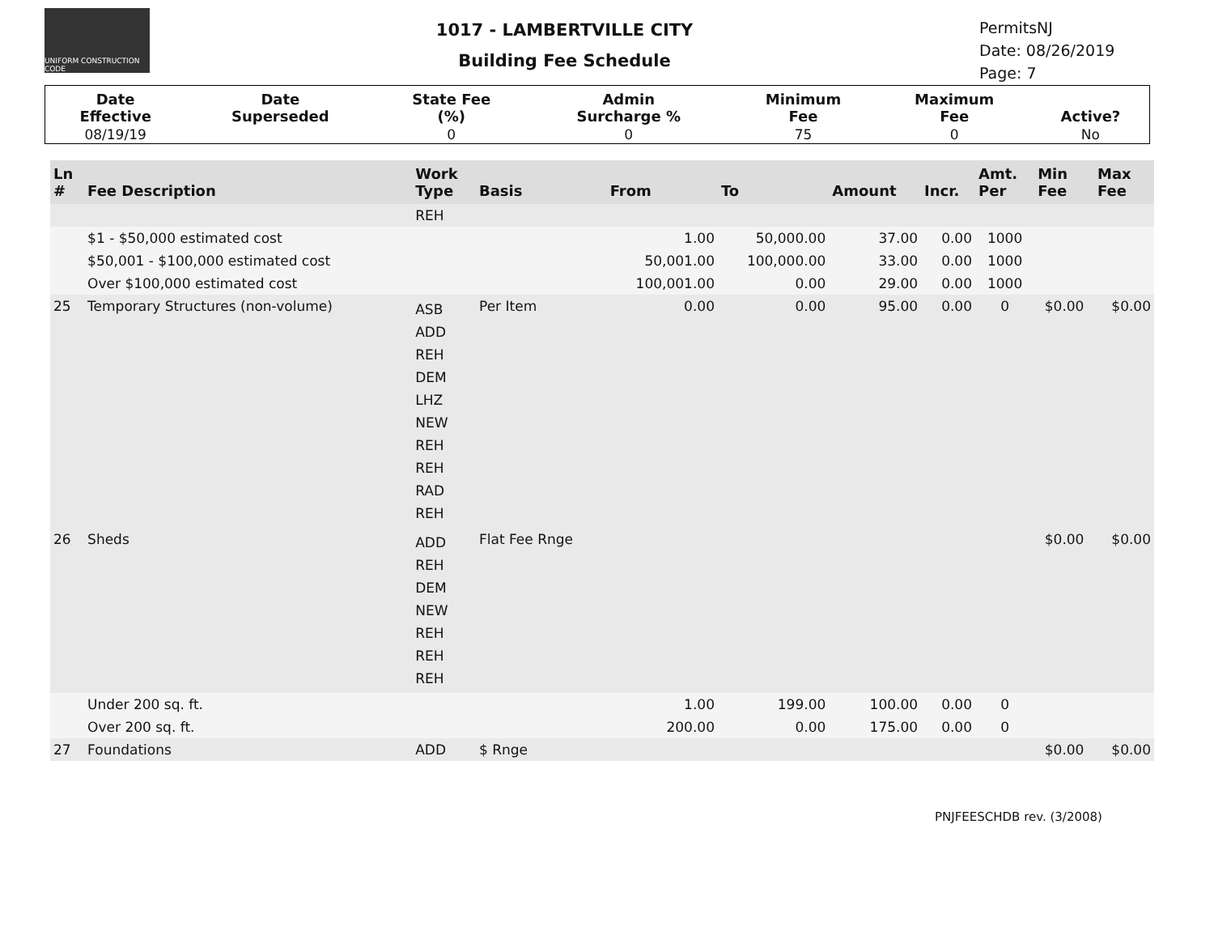UNIFORM CONSTRUCTION CODE
1017 - LAMBERTVILLE CITY
Building Fee Schedule
PermitsNJ
Date: 08/26/2019
Page: 7
| Date Effective | Date Superseded | State Fee (%) | Admin Surcharge % | Minimum Fee | Maximum Fee | Active? |
| --- | --- | --- | --- | --- | --- | --- |
| 08/19/19 | | 0 | 0 | 75 | 0 | No |
| Ln # | Fee Description | Work Type | Basis | From | To | Amount | Incr. | Amt. Per | Min Fee | Max Fee |
| --- | --- | --- | --- | --- | --- | --- | --- | --- | --- | --- |
| | | REH | | | | | | | | |
| | $1 - $50,000 estimated cost | | | 1.00 | 50,000.00 | 37.00 | 0.00 | 1000 | | |
| | $50,001 - $100,000 estimated cost | | | 50,001.00 | 100,000.00 | 33.00 | 0.00 | 1000 | | |
| | Over $100,000 estimated cost | | | 100,001.00 | 0.00 | 29.00 | 0.00 | 1000 | | |
| 25 | Temporary Structures (non-volume) | ASB ADD REH DEM LHZ NEW REH REH RAD REH | Per Item | 0.00 | 0.00 | 95.00 | 0.00 | 0 | $0.00 | $0.00 |
| 26 | Sheds | ADD REH DEM NEW REH REH REH | Flat Fee Rnge | | | | | | $0.00 | $0.00 |
| | Under 200 sq. ft. | | | 1.00 | 199.00 | 100.00 | 0.00 | 0 | | |
| | Over 200 sq. ft. | | | 200.00 | 0.00 | 175.00 | 0.00 | 0 | | |
| 27 | Foundations | ADD | $ Rnge | | | | | | $0.00 | $0.00 |
PNJFEESCHDB rev. (3/2008)